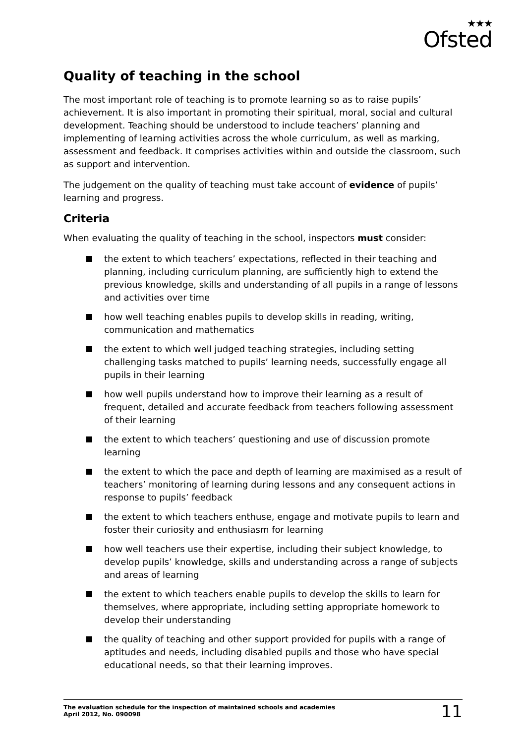★★★
Ofsted
Quality of teaching in the school
The most important role of teaching is to promote learning so as to raise pupils’ achievement. It is also important in promoting their spiritual, moral, social and cultural development. Teaching should be understood to include teachers’ planning and implementing of learning activities across the whole curriculum, as well as marking, assessment and feedback. It comprises activities within and outside the classroom, such as support and intervention.
The judgement on the quality of teaching must take account of evidence of pupils’ learning and progress.
Criteria
When evaluating the quality of teaching in the school, inspectors must consider:
the extent to which teachers’ expectations, reflected in their teaching and planning, including curriculum planning, are sufficiently high to extend the previous knowledge, skills and understanding of all pupils in a range of lessons and activities over time
how well teaching enables pupils to develop skills in reading, writing, communication and mathematics
the extent to which well judged teaching strategies, including setting challenging tasks matched to pupils’ learning needs, successfully engage all pupils in their learning
how well pupils understand how to improve their learning as a result of frequent, detailed and accurate feedback from teachers following assessment of their learning
the extent to which teachers’ questioning and use of discussion promote learning
the extent to which the pace and depth of learning are maximised as a result of teachers’ monitoring of learning during lessons and any consequent actions in response to pupils’ feedback
the extent to which teachers enthuse, engage and motivate pupils to learn and foster their curiosity and enthusiasm for learning
how well teachers use their expertise, including their subject knowledge, to develop pupils’ knowledge, skills and understanding across a range of subjects and areas of learning
the extent to which teachers enable pupils to develop the skills to learn for themselves, where appropriate, including setting appropriate homework to develop their understanding
the quality of teaching and other support provided for pupils with a range of aptitudes and needs, including disabled pupils and those who have special educational needs, so that their learning improves.
The evaluation schedule for the inspection of maintained schools and academies
April 2012, No. 090098
11